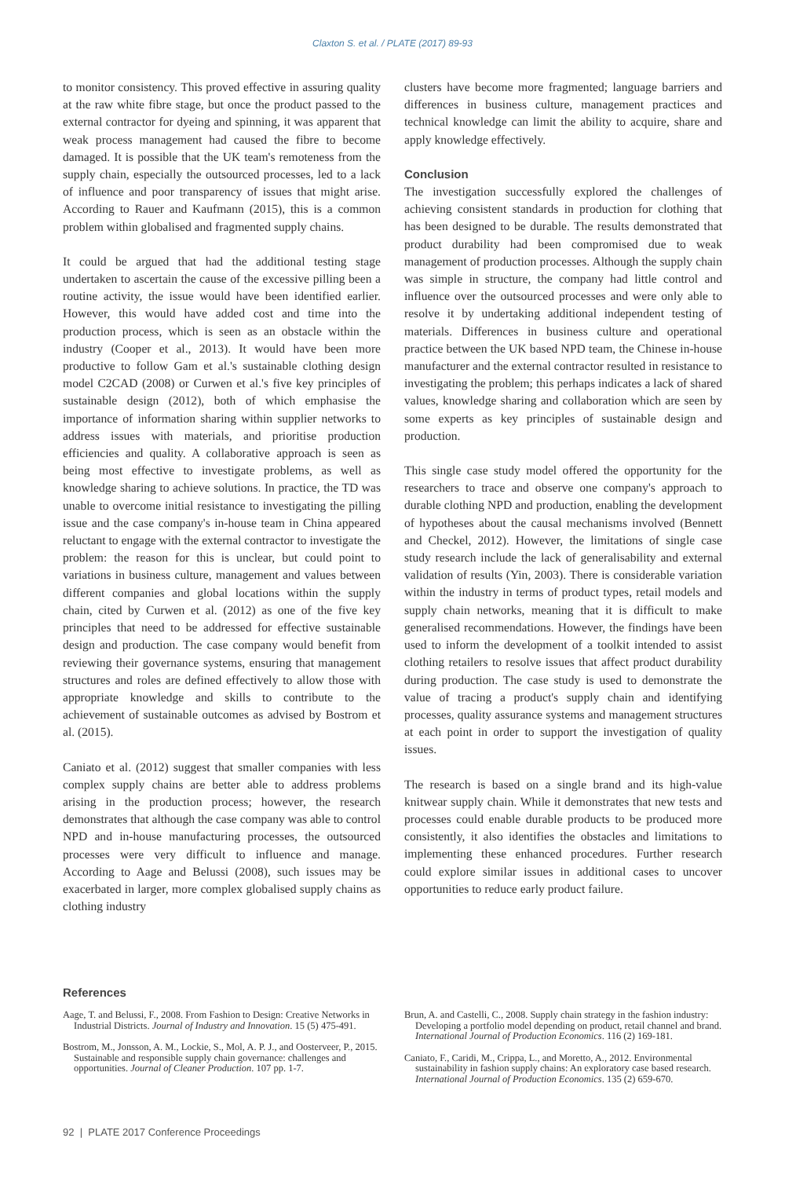Claxton S. et al. / PLATE (2017) 89-93
to monitor consistency. This proved effective in assuring quality at the raw white fibre stage, but once the product passed to the external contractor for dyeing and spinning, it was apparent that weak process management had caused the fibre to become damaged. It is possible that the UK team's remoteness from the supply chain, especially the outsourced processes, led to a lack of influence and poor transparency of issues that might arise. According to Rauer and Kaufmann (2015), this is a common problem within globalised and fragmented supply chains.
It could be argued that had the additional testing stage undertaken to ascertain the cause of the excessive pilling been a routine activity, the issue would have been identified earlier. However, this would have added cost and time into the production process, which is seen as an obstacle within the industry (Cooper et al., 2013). It would have been more productive to follow Gam et al.'s sustainable clothing design model C2CAD (2008) or Curwen et al.'s five key principles of sustainable design (2012), both of which emphasise the importance of information sharing within supplier networks to address issues with materials, and prioritise production efficiencies and quality. A collaborative approach is seen as being most effective to investigate problems, as well as knowledge sharing to achieve solutions. In practice, the TD was unable to overcome initial resistance to investigating the pilling issue and the case company's in-house team in China appeared reluctant to engage with the external contractor to investigate the problem: the reason for this is unclear, but could point to variations in business culture, management and values between different companies and global locations within the supply chain, cited by Curwen et al. (2012) as one of the five key principles that need to be addressed for effective sustainable design and production. The case company would benefit from reviewing their governance systems, ensuring that management structures and roles are defined effectively to allow those with appropriate knowledge and skills to contribute to the achievement of sustainable outcomes as advised by Bostrom et al. (2015).
Caniato et al. (2012) suggest that smaller companies with less complex supply chains are better able to address problems arising in the production process; however, the research demonstrates that although the case company was able to control NPD and in-house manufacturing processes, the outsourced processes were very difficult to influence and manage. According to Aage and Belussi (2008), such issues may be exacerbated in larger, more complex globalised supply chains as clothing industry
clusters have become more fragmented; language barriers and differences in business culture, management practices and technical knowledge can limit the ability to acquire, share and apply knowledge effectively.
Conclusion
The investigation successfully explored the challenges of achieving consistent standards in production for clothing that has been designed to be durable. The results demonstrated that product durability had been compromised due to weak management of production processes. Although the supply chain was simple in structure, the company had little control and influence over the outsourced processes and were only able to resolve it by undertaking additional independent testing of materials. Differences in business culture and operational practice between the UK based NPD team, the Chinese in-house manufacturer and the external contractor resulted in resistance to investigating the problem; this perhaps indicates a lack of shared values, knowledge sharing and collaboration which are seen by some experts as key principles of sustainable design and production.
This single case study model offered the opportunity for the researchers to trace and observe one company's approach to durable clothing NPD and production, enabling the development of hypotheses about the causal mechanisms involved (Bennett and Checkel, 2012). However, the limitations of single case study research include the lack of generalisability and external validation of results (Yin, 2003). There is considerable variation within the industry in terms of product types, retail models and supply chain networks, meaning that it is difficult to make generalised recommendations. However, the findings have been used to inform the development of a toolkit intended to assist clothing retailers to resolve issues that affect product durability during production. The case study is used to demonstrate the value of tracing a product's supply chain and identifying processes, quality assurance systems and management structures at each point in order to support the investigation of quality issues.
The research is based on a single brand and its high-value knitwear supply chain. While it demonstrates that new tests and processes could enable durable products to be produced more consistently, it also identifies the obstacles and limitations to implementing these enhanced procedures. Further research could explore similar issues in additional cases to uncover opportunities to reduce early product failure.
References
Aage, T. and Belussi, F., 2008. From Fashion to Design: Creative Networks in Industrial Districts. Journal of Industry and Innovation. 15 (5) 475-491.
Bostrom, M., Jonsson, A. M., Lockie, S., Mol, A. P. J., and Oosterveer, P., 2015. Sustainable and responsible supply chain governance: challenges and opportunities. Journal of Cleaner Production. 107 pp. 1-7.
Brun, A. and Castelli, C., 2008. Supply chain strategy in the fashion industry: Developing a portfolio model depending on product, retail channel and brand. International Journal of Production Economics. 116 (2) 169-181.
Caniato, F., Caridi, M., Crippa, L., and Moretto, A., 2012. Environmental sustainability in fashion supply chains: An exploratory case based research. International Journal of Production Economics. 135 (2) 659-670.
92 | PLATE 2017 Conference Proceedings